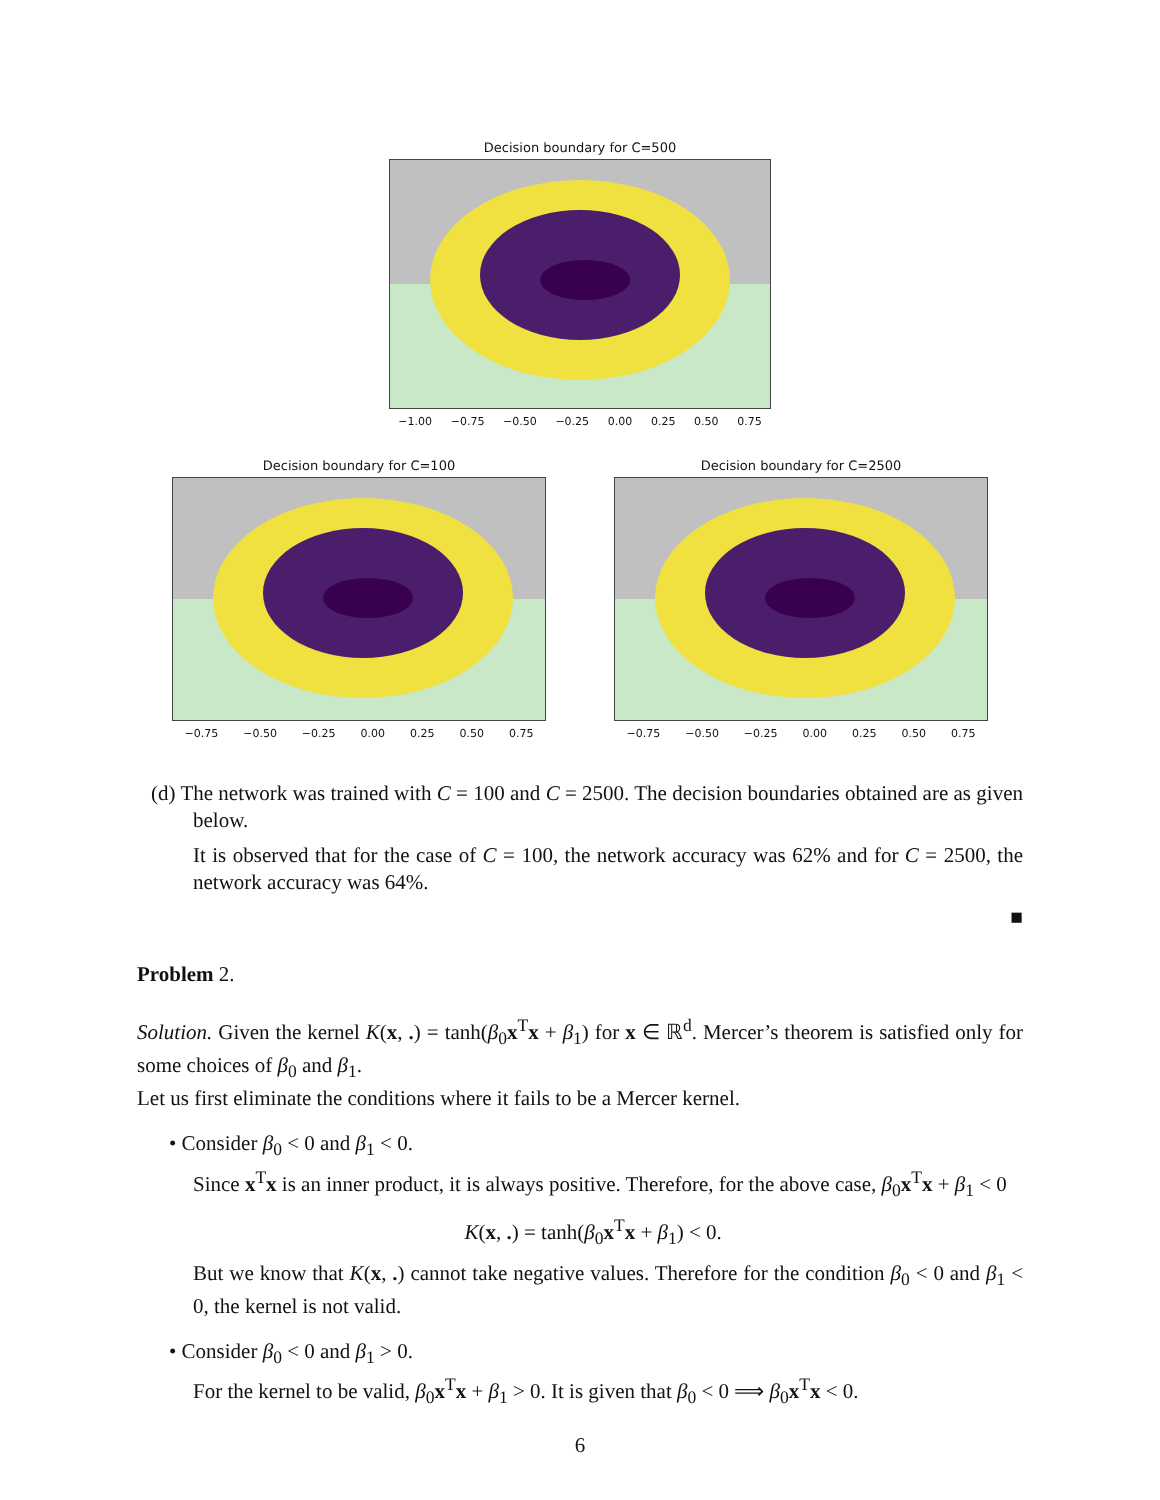Decision boundary for C=500
−1.00 −0.75 −0.50 −0.25 0.00 0.25 0.50 0.75
Decision boundary for C=100
−0.75 −0.50 −0.25 0.00 0.25 0.50 0.75
Decision boundary for C=2500
−0.75 −0.50 −0.25 0.00 0.25 0.50 0.75
(d) The network was trained with C = 100 and C = 2500. The decision boundaries obtained are as given below.
It is observed that for the case of C = 100, the network accuracy was 62% and for C = 2500, the network accuracy was 64%.
■
Problem 2.
Solution. Given the kernel K(x, .) = tanh(β<sub>0</sub>x<sup>T</sup>x + β<sub>1</sub>) for x ∈ ℝ<sup>d</sup>. Mercer’s theorem is satisfied only for some choices of β<sub>0</sub> and β<sub>1</sub>.
Let us first eliminate the conditions where it fails to be a Mercer kernel.
• Consider β<sub>0</sub> < 0 and β<sub>1</sub> < 0.
Since x<sup>T</sup>x is an inner product, it is always positive. Therefore, for the above case, β<sub>0</sub>x<sup>T</sup>x + β<sub>1</sub> < 0
K(x, .) = tanh(β<sub>0</sub>x<sup>T</sup>x + β<sub>1</sub>) < 0.
But we know that K(x, .) cannot take negative values. Therefore for the condition β<sub>0</sub> < 0 and β<sub>1</sub> < 0, the kernel is not valid.
• Consider β<sub>0</sub> < 0 and β<sub>1</sub> > 0.
For the kernel to be valid, β<sub>0</sub>x<sup>T</sup>x + β<sub>1</sub> > 0. It is given that β<sub>0</sub> < 0 ⟹ β<sub>0</sub>x<sup>T</sup>x < 0.
6